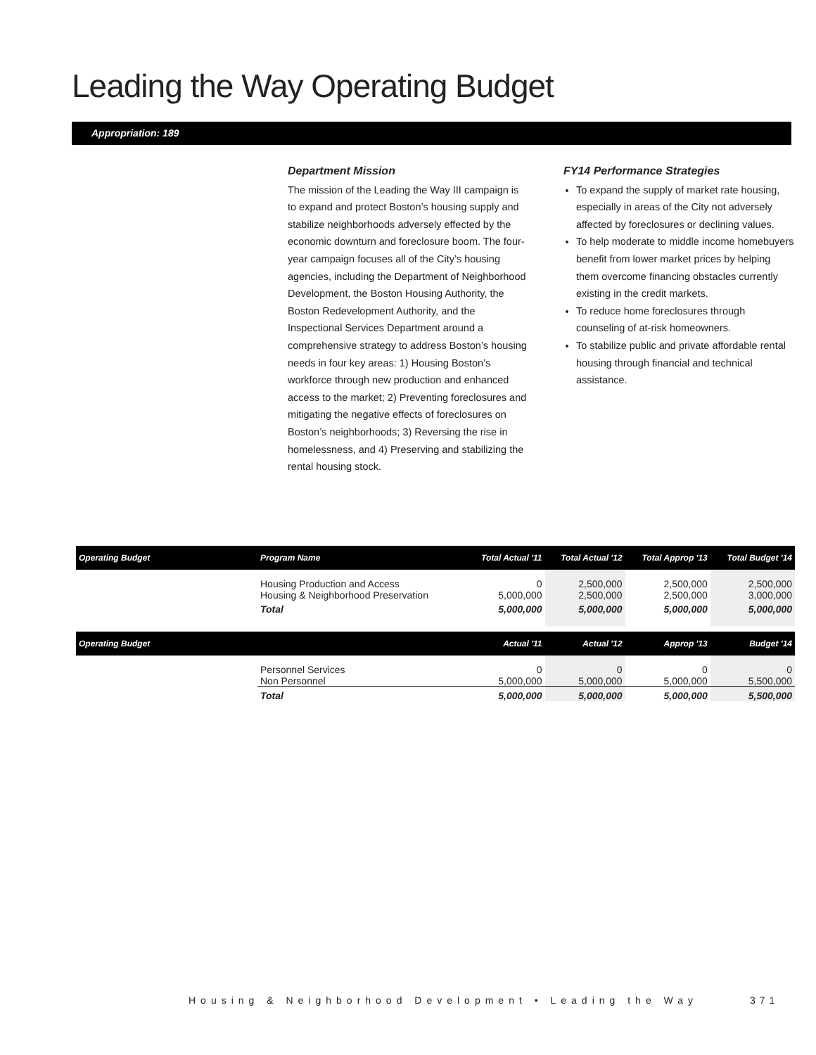Leading the Way Operating Budget
Appropriation: 189
Department Mission
The mission of the Leading the Way III campaign is to expand and protect Boston’s housing supply and stabilize neighborhoods adversely effected by the economic downturn and foreclosure boom. The four-year campaign focuses all of the City’s housing agencies, including the Department of Neighborhood Development, the Boston Housing Authority, the Boston Redevelopment Authority, and the Inspectional Services Department around a comprehensive strategy to address Boston’s housing needs in four key areas: 1) Housing Boston’s workforce through new production and enhanced access to the market; 2) Preventing foreclosures and mitigating the negative effects of foreclosures on Boston’s neighborhoods; 3) Reversing the rise in homelessness, and 4) Preserving and stabilizing the rental housing stock.
FY14 Performance Strategies
To expand the supply of market rate housing, especially in areas of the City not adversely affected by foreclosures or declining values.
To help moderate to middle income homebuyers benefit from lower market prices by helping them overcome financing obstacles currently existing in the credit markets.
To reduce home foreclosures through counseling of at-risk homeowners.
To stabilize public and private affordable rental housing through financial and technical assistance.
| Operating Budget | Program Name | Total Actual '11 | Total Actual '12 | Total Approp '13 | Total Budget '14 |
| --- | --- | --- | --- | --- | --- |
| | Housing Production and Access Housing & Neighborhood Preservation | 0 5,000,000 | 2,500,000 2,500,000 | 2,500,000 2,500,000 | 2,500,000 3,000,000 |
| | Total | 5,000,000 | 5,000,000 | 5,000,000 | 5,000,000 |
| Operating Budget | | Actual '11 | Actual '12 | Approp '13 | Budget '14 |
| | Personnel Services Non Personnel | 0 5,000,000 | 0 5,000,000 | 0 5,000,000 | 0 5,500,000 |
| | Total | 5,000,000 | 5,000,000 | 5,000,000 | 5,500,000 |
Housing & Neighborhood Development • Leading the Way
371